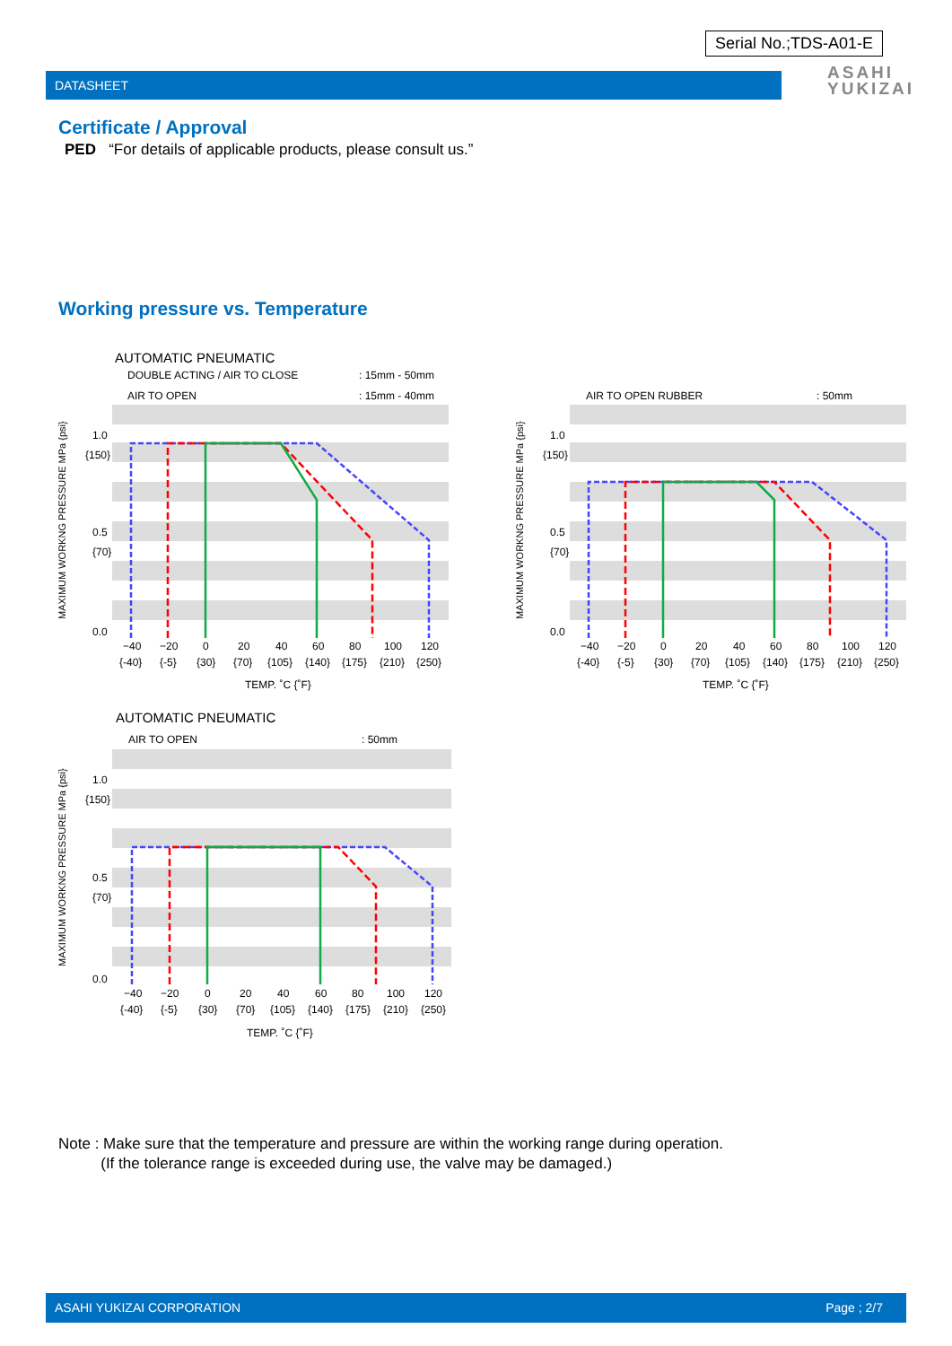Serial No.;TDS-A01-E
DATASHEET
ASAHI
YUKIZAI
Certificate / Approval
PED “For details of applicable products, please consult us.”
Working pressure vs. Temperature
AUTOMATIC PNEUMATIC
DOUBLE ACTING / AIR TO CLOSE
: 15mm - 50mm
AIR TO OPEN
: 15mm - 40mm
1.0
{150}
0.5
{70}
0.0
−40−20020406080100120
{-40}{-5}{30}{70}{105}{140}{175}{210}{250}
TEMP. ˚C {˚F}
MAXIMUM WORKNG PRESSURE MPa {psi}
AIR TO OPEN RUBBER
: 50mm
1.0
{150}
0.5
{70}
0.0
−40−20020406080100120
{-40}{-5}{30}{70}{105}{140}{175}{210}{250}
TEMP. ˚C {˚F}
MAXIMUM WORKNG PRESSURE MPa {psi}
AUTOMATIC PNEUMATIC
AIR TO OPEN
: 50mm
1.0
{150}
0.5
{70}
0.0
−40−20020406080100120
{-40}{-5}{30}{70}{105}{140}{175}{210}{250}
TEMP. ˚C {˚F}
MAXIMUM WORKNG PRESSURE MPa {psi}
Note : Make sure that the temperature and pressure are within the working range during operation.
(If the tolerance range is exceeded during use, the valve may be damaged.)
ASAHI YUKIZAI CORPORATION Page ; 2/7